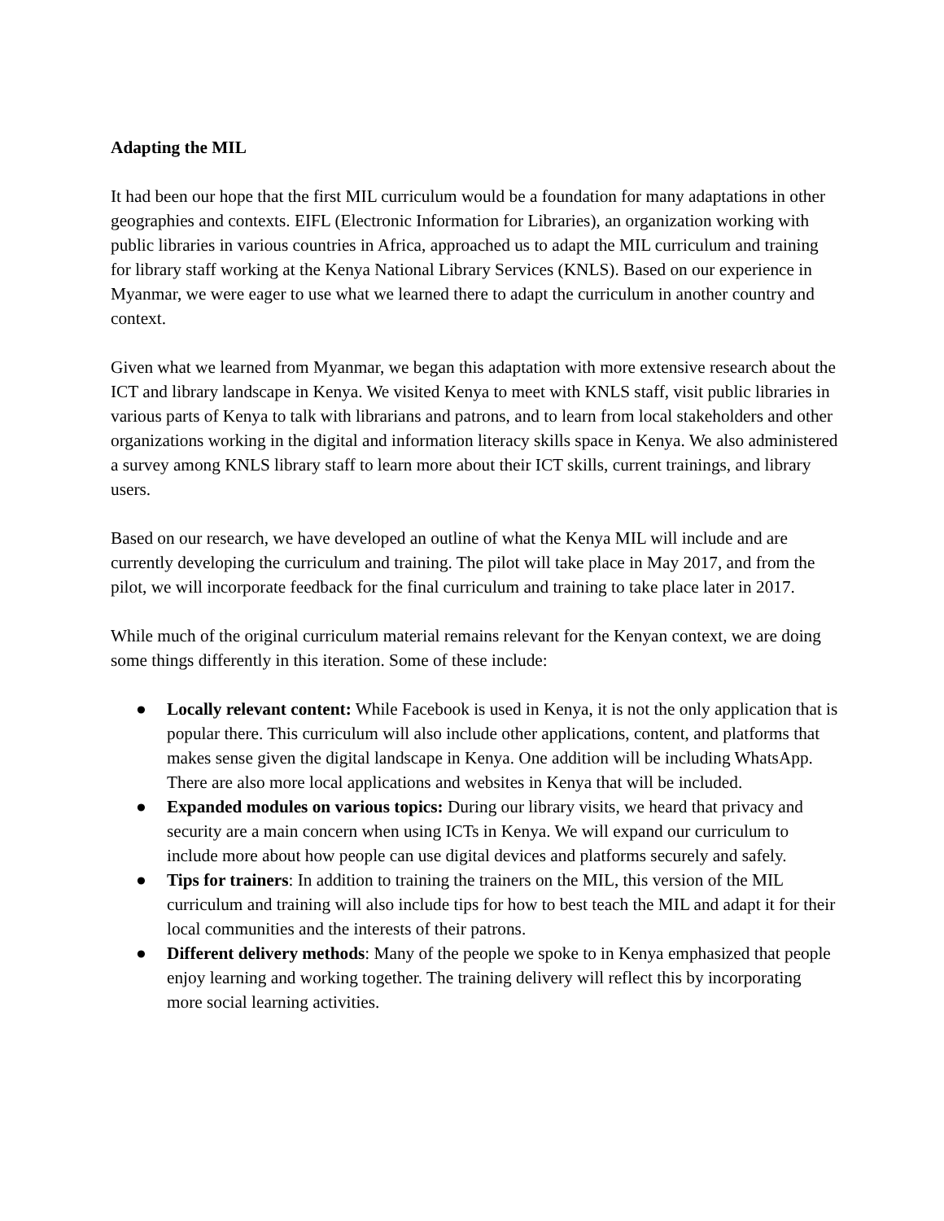Adapting the MIL
It had been our hope that the first MIL curriculum would be a foundation for many adaptations in other geographies and contexts. EIFL (Electronic Information for Libraries), an organization working with public libraries in various countries in Africa, approached us to adapt the MIL curriculum and training for library staff working at the Kenya National Library Services (KNLS). Based on our experience in Myanmar, we were eager to use what we learned there to adapt the curriculum in another country and context.
Given what we learned from Myanmar, we began this adaptation with more extensive research about the ICT and library landscape in Kenya. We visited Kenya to meet with KNLS staff, visit public libraries in various parts of Kenya to talk with librarians and patrons, and to learn from local stakeholders and other organizations working in the digital and information literacy skills space in Kenya. We also administered a survey among KNLS library staff to learn more about their ICT skills, current trainings, and library users.
Based on our research, we have developed an outline of what the Kenya MIL will include and are currently developing the curriculum and training. The pilot will take place in May 2017, and from the pilot, we will incorporate feedback for the final curriculum and training to take place later in 2017.
While much of the original curriculum material remains relevant for the Kenyan context, we are doing some things differently in this iteration. Some of these include:
● Locally relevant content: While Facebook is used in Kenya, it is not the only application that is popular there. This curriculum will also include other applications, content, and platforms that makes sense given the digital landscape in Kenya. One addition will be including WhatsApp. There are also more local applications and websites in Kenya that will be included.
● Expanded modules on various topics: During our library visits, we heard that privacy and security are a main concern when using ICTs in Kenya. We will expand our curriculum to include more about how people can use digital devices and platforms securely and safely.
● Tips for trainers: In addition to training the trainers on the MIL, this version of the MIL curriculum and training will also include tips for how to best teach the MIL and adapt it for their local communities and the interests of their patrons.
● Different delivery methods: Many of the people we spoke to in Kenya emphasized that people enjoy learning and working together. The training delivery will reflect this by incorporating more social learning activities.